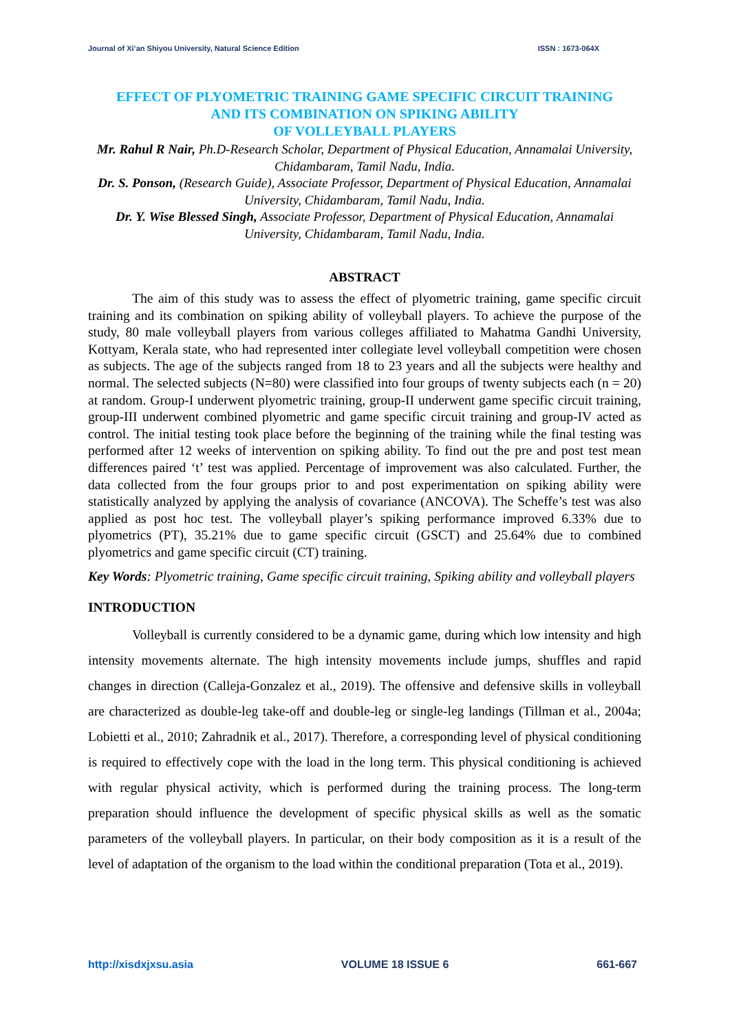Journal of Xi’an Shiyou University, Natural Science Edition ISSN : 1673-064X
EFFECT OF PLYOMETRIC TRAINING GAME SPECIFIC CIRCUIT TRAINING
AND ITS COMBINATION ON SPIKING ABILITY
OF VOLLEYBALL PLAYERS
Mr. Rahul R Nair, Ph.D-Research Scholar, Department of Physical Education, Annamalai University, Chidambaram, Tamil Nadu, India.
Dr. S. Ponson, (Research Guide), Associate Professor, Department of Physical Education, Annamalai University, Chidambaram, Tamil Nadu, India.
Dr. Y. Wise Blessed Singh, Associate Professor, Department of Physical Education, Annamalai University, Chidambaram, Tamil Nadu, India.
ABSTRACT
The aim of this study was to assess the effect of plyometric training, game specific circuit training and its combination on spiking ability of volleyball players. To achieve the purpose of the study, 80 male volleyball players from various colleges affiliated to Mahatma Gandhi University, Kottyam, Kerala state, who had represented inter collegiate level volleyball competition were chosen as subjects. The age of the subjects ranged from 18 to 23 years and all the subjects were healthy and normal. The selected subjects (N=80) were classified into four groups of twenty subjects each (n = 20) at random. Group-I underwent plyometric training, group-II underwent game specific circuit training, group-III underwent combined plyometric and game specific circuit training and group-IV acted as control. The initial testing took place before the beginning of the training while the final testing was performed after 12 weeks of intervention on spiking ability. To find out the pre and post test mean differences paired ‘t’ test was applied. Percentage of improvement was also calculated. Further, the data collected from the four groups prior to and post experimentation on spiking ability were statistically analyzed by applying the analysis of covariance (ANCOVA). The Scheffe’s test was also applied as post hoc test. The volleyball player’s spiking performance improved 6.33% due to plyometrics (PT), 35.21% due to game specific circuit (GSCT) and 25.64% due to combined plyometrics and game specific circuit (CT) training.
Key Words: Plyometric training, Game specific circuit training, Spiking ability and volleyball players
INTRODUCTION
Volleyball is currently considered to be a dynamic game, during which low intensity and high intensity movements alternate. The high intensity movements include jumps, shuffles and rapid changes in direction (Calleja-Gonzalez et al., 2019). The offensive and defensive skills in volleyball are characterized as double-leg take-off and double-leg or single-leg landings (Tillman et al., 2004a; Lobietti et al., 2010; Zahradnik et al., 2017). Therefore, a corresponding level of physical conditioning is required to effectively cope with the load in the long term. This physical conditioning is achieved with regular physical activity, which is performed during the training process. The long-term preparation should influence the development of specific physical skills as well as the somatic parameters of the volleyball players. In particular, on their body composition as it is a result of the level of adaptation of the organism to the load within the conditional preparation (Tota et al., 2019).
http://xisdxjxsu.asia VOLUME 18 ISSUE 6 661-667